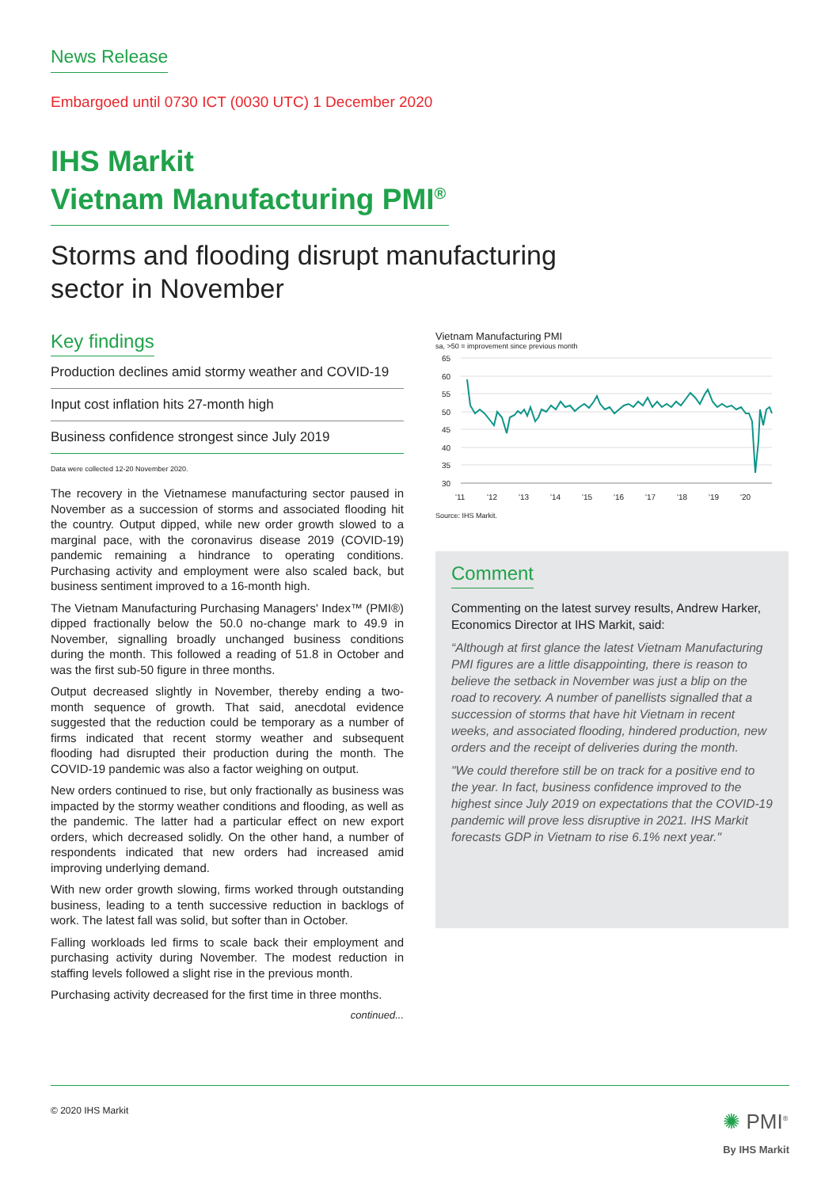News Release
Embargoed until 0730 ICT (0030 UTC) 1 December 2020
IHS Markit
Vietnam Manufacturing PMI<sup>®</sup>
Storms and flooding disrupt manufacturing
sector in November
Key findings
Production declines amid stormy weather and COVID-19
Input cost inflation hits 27-month high
Business confidence strongest since July 2019
Data were collected 12-20 November 2020.
The recovery in the Vietnamese manufacturing sector paused in November as a succession of storms and associated flooding hit the country. Output dipped, while new order growth slowed to a marginal pace, with the coronavirus disease 2019 (COVID-19) pandemic remaining a hindrance to operating conditions. Purchasing activity and employment were also scaled back, but business sentiment improved to a 16-month high.
The Vietnam Manufacturing Purchasing Managers' Index™ (PMI®) dipped fractionally below the 50.0 no-change mark to 49.9 in November, signalling broadly unchanged business conditions during the month. This followed a reading of 51.8 in October and was the first sub-50 figure in three months.
Output decreased slightly in November, thereby ending a two-month sequence of growth. That said, anecdotal evidence suggested that the reduction could be temporary as a number of firms indicated that recent stormy weather and subsequent flooding had disrupted their production during the month. The COVID-19 pandemic was also a factor weighing on output.
New orders continued to rise, but only fractionally as business was impacted by the stormy weather conditions and flooding, as well as the pandemic. The latter had a particular effect on new export orders, which decreased solidly. On the other hand, a number of respondents indicated that new orders had increased amid improving underlying demand.
With new order growth slowing, firms worked through outstanding business, leading to a tenth successive reduction in backlogs of work. The latest fall was solid, but softer than in October.
Falling workloads led firms to scale back their employment and purchasing activity during November. The modest reduction in staffing levels followed a slight rise in the previous month.
Purchasing activity decreased for the first time in three months.
continued...
Vietnam Manufacturing PMI
sa, >50 = improvement since previous month
65
60
55
50
45
40
35
30
'11
'12
'13
'14
'15
'16
'17
'18
'19
'20
Source: IHS Markit.
Comment
Commenting on the latest survey results, Andrew Harker, Economics Director at IHS Markit, said:
“Although at first glance the latest Vietnam Manufacturing PMI figures are a little disappointing, there is reason to believe the setback in November was just a blip on the road to recovery. A number of panellists signalled that a succession of storms that have hit Vietnam in recent weeks, and associated flooding, hindered production, new orders and the receipt of deliveries during the month.
"We could therefore still be on track for a positive end to the year. In fact, business confidence improved to the highest since July 2019 on expectations that the COVID-19 pandemic will prove less disruptive in 2021. IHS Markit forecasts GDP in Vietnam to rise 6.1% next year."
© 2020 IHS Markit
✺ PMI<sup>®</sup>
By IHS Markit